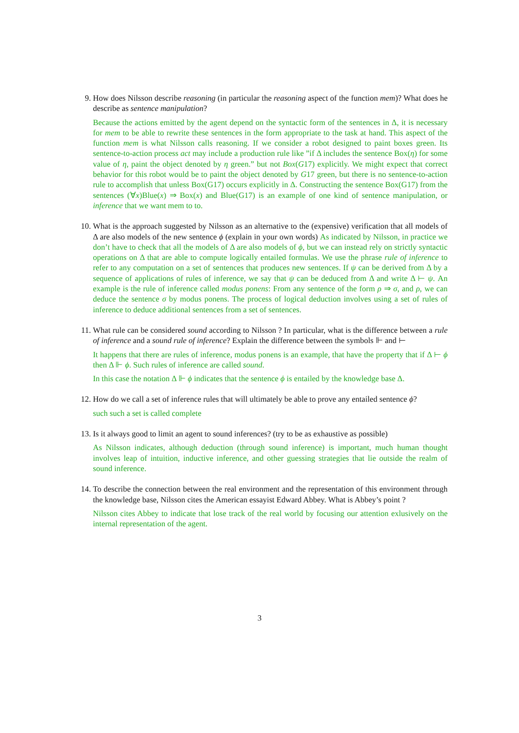9. How does Nilsson describe reasoning (in particular the reasoning aspect of the function mem)? What does he describe as sentence manipulation?
Because the actions emitted by the agent depend on the syntactic form of the sentences in Δ, it is necessary for mem to be able to rewrite these sentences in the form appropriate to the task at hand. This aspect of the function mem is what Nilsson calls reasoning. If we consider a robot designed to paint boxes green. Its sentence-to-action process act may include a production rule like ”if Δ includes the sentence Box(η) for some value of η, paint the object denoted by η green.” but not Box(G17) explicitly. We might expect that correct behavior for this robot would be to paint the object denoted by G17 green, but there is no sentence-to-action rule to accomplish that unless Box(G17) occurs explicitly in Δ. Constructing the sentence Box(G17) from the sentences (∀x)Blue(x) ⇒ Box(x) and Blue(G17) is an example of one kind of sentence manipulation, or inference that we want mem to to.
10. What is the approach suggested by Nilsson as an alternative to the (expensive) verification that all models of Δ are also models of the new sentence ϕ (explain in your own words) As indicated by Nilsson, in practice we don’t have to check that all the models of Δ are also models of ϕ, but we can instead rely on strictly syntactic operations on Δ that are able to compute logically entailed formulas. We use the phrase rule of inference to refer to any computation on a set of sentences that produces new sentences. If ψ can be derived from Δ by a sequence of applications of rules of inference, we say that ψ can be deduced from Δ and write Δ ⊢ ψ. An example is the rule of inference called modus ponens: From any sentence of the form ρ ⇒ σ, and ρ, we can deduce the sentence σ by modus ponens. The process of logical deduction involves using a set of rules of inference to deduce additional sentences from a set of sentences.
11. What rule can be considered sound according to Nilsson ? In particular, what is the difference between a rule of inference and a sound rule of inference? Explain the difference between the symbols ⊩ and ⊢
It happens that there are rules of inference, modus ponens is an example, that have the property that if Δ ⊢ ϕ then Δ ⊩ ϕ. Such rules of inference are called sound.
In this case the notation Δ ⊩ ϕ indicates that the sentence ϕ is entailed by the knowledge base Δ.
12. How do we call a set of inference rules that will ultimately be able to prove any entailed sentence ϕ?
such such a set is called complete
13. Is it always good to limit an agent to sound inferences? (try to be as exhaustive as possible)
As Nilsson indicates, although deduction (through sound inference) is important, much human thought involves leap of intuition, inductive inference, and other guessing strategies that lie outside the realm of sound inference.
14. To describe the connection between the real environment and the representation of this environment through the knowledge base, Nilsson cites the American essayist Edward Abbey. What is Abbey’s point ?
Nilsson cites Abbey to indicate that lose track of the real world by focusing our attention exlusively on the internal representation of the agent.
3